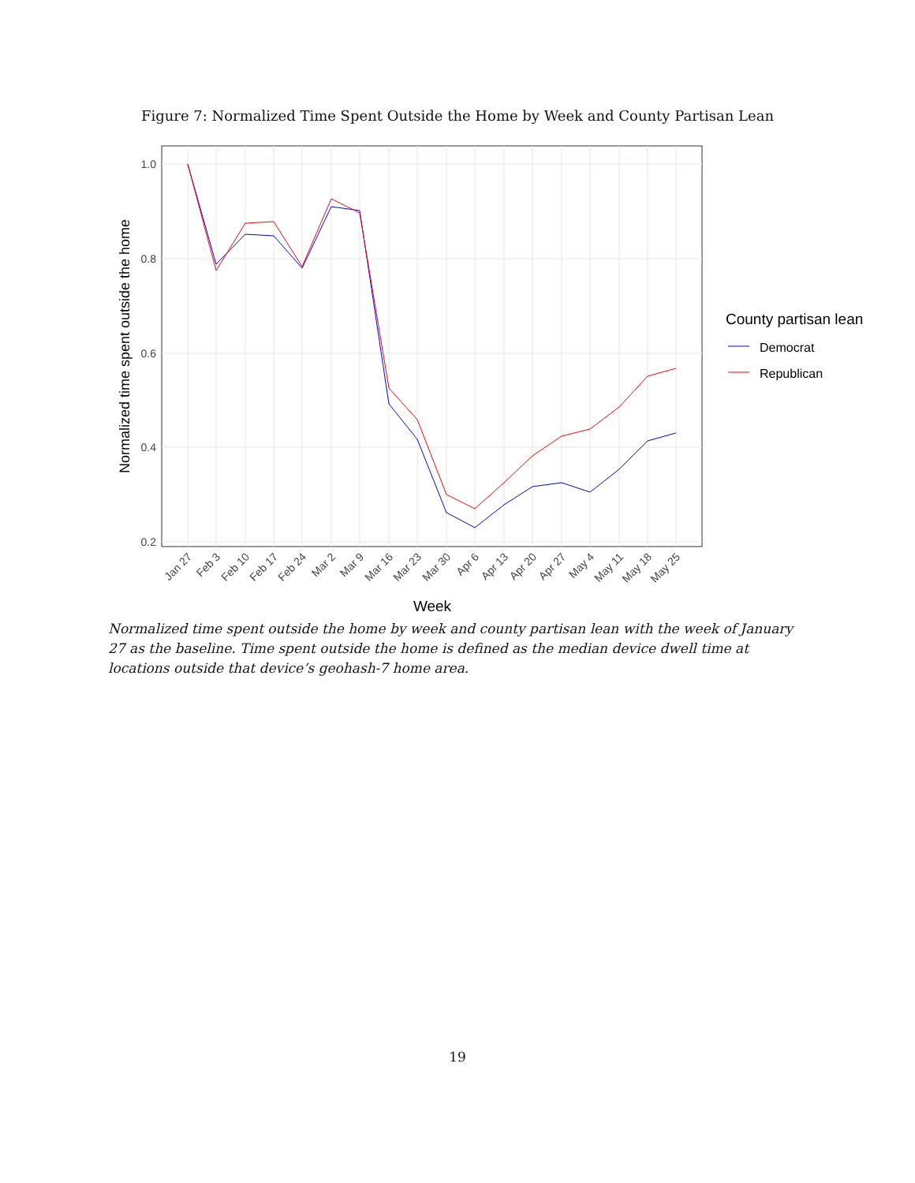Figure 7: Normalized Time Spent Outside the Home by Week and County Partisan Lean
1.0
0.8
0.6
0.4
0.2
Jan 27
Feb 3
Feb 10
Feb 17
Feb 24
Mar 2
Mar 9
Mar 16
Mar 23
Mar 30
Apr 6
Apr 13
Apr 20
Apr 27
May 4
May 11
May 18
May 25
Week
Normalized time spent outside the home
County partisan lean
Democrat
Republican
Normalized time spent outside the home by week and county partisan lean with the week of January 27 as the baseline. Time spent outside the home is defined as the median device dwell time at locations outside that device’s geohash-7 home area.
19